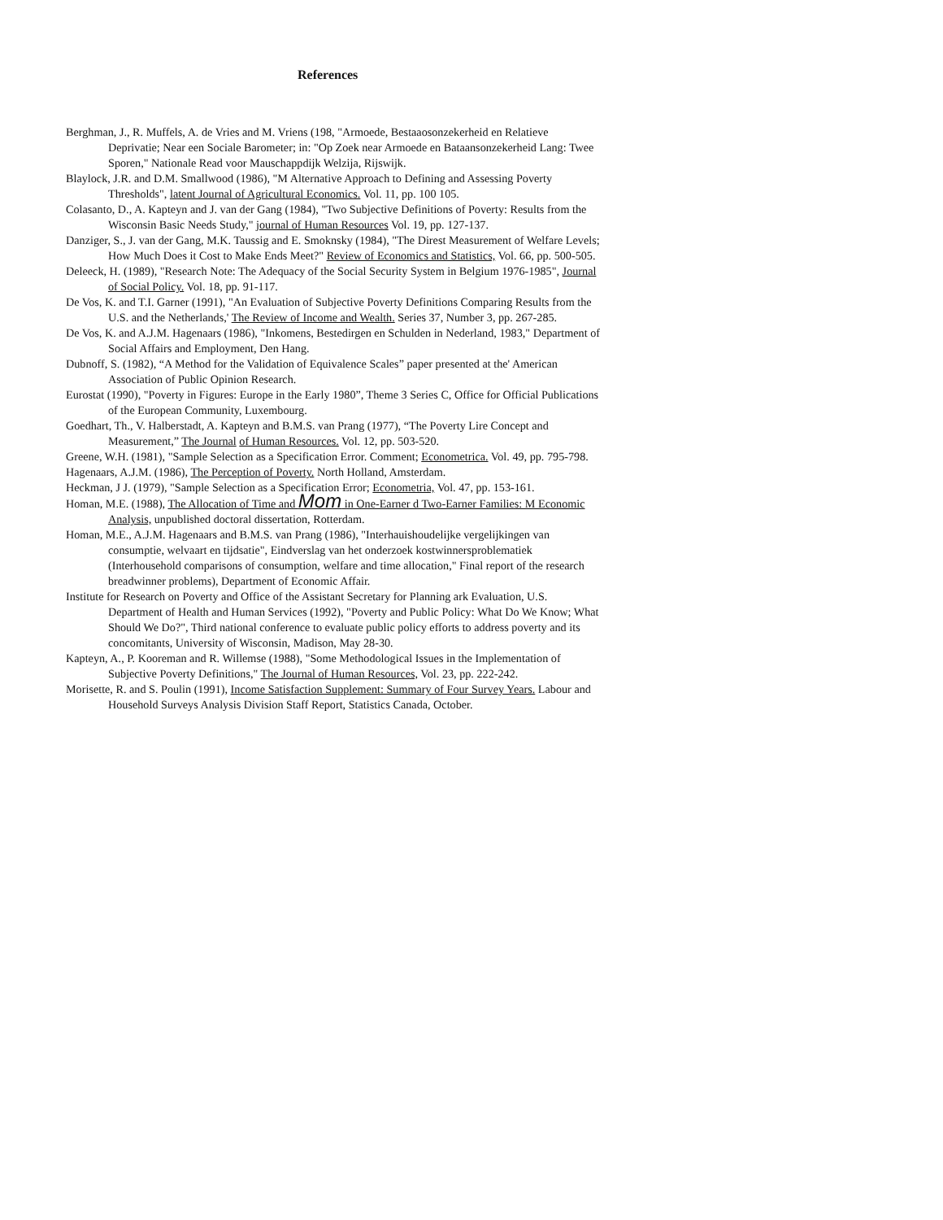References
Berghman, J., R. Muffels, A. de Vries and M. Vriens (198, "Armoede, Bestaaosonzekerheid en Relatieve Deprivatie; Near een Sociale Barometer; in: "Op Zoek near Armoede en Bataansonzekerheid Lang: Twee Sporen," Nationale Read voor Mauschappdijk Welzija, Rijswijk.
Blaylock, J.R. and D.M. Smallwood (1986), "M Alternative Approach to Defining and Assessing Poverty Thresholds", latent Journal of Agricultural Economics. Vol. 11, pp. 100 105.
Colasanto, D., A. Kapteyn and J. van der Gang (1984), "Two Subjective Definitions of Poverty: Results from the Wisconsin Basic Needs Study," journal of Human Resources Vol. 19, pp. 127-137.
Danziger, S., J. van der Gang, M.K. Taussig and E. Smoknsky (1984), "The Direst Measurement of Welfare Levels; How Much Does it Cost to Make Ends Meet?" Review of Economics and Statistics, Vol. 66, pp. 500-505.
Deleeck, H. (1989), "Research Note: The Adequacy of the Social Security System in Belgium 1976-1985", Journal of Social Policy. Vol. 18, pp. 91-117.
De Vos, K. and T.I. Garner (1991), "An Evaluation of Subjective Poverty Definitions Comparing Results from the U.S. and the Netherlands,' The Review of Income and Wealth. Series 37, Number 3, pp. 267-285.
De Vos, K. and A.J.M. Hagenaars (1986), "Inkomens, Bestedirgen en Schulden in Nederland, 1983," Department of Social Affairs and Employment, Den Hang.
Dubnoff, S. (1982), “A Method for the Validation of Equivalence Scales” paper presented at the' American Association of Public Opinion Research.
Eurostat (1990), "Poverty in Figures: Europe in the Early 1980”, Theme 3 Series C, Office for Official Publications of the European Community, Luxembourg.
Goedhart, Th., V. Halberstadt, A. Kapteyn and B.M.S. van Prang (1977), “The Poverty Lire Concept and Measurement,” The Journal of Human Resources. Vol. 12, pp. 503-520.
Greene, W.H. (1981), "Sample Selection as a Specification Error. Comment; Econometrica. Vol. 49, pp. 795-798.
Hagenaars, A.J.M. (1986), The Perception of Poverty. North Holland, Amsterdam.
Heckman, J J. (1979), "Sample Selection as a Specification Error; Econometria, Vol. 47, pp. 153-161.
Homan, M.E. (1988), The Allocation of Time and Mom in One-Earner d Two-Earner Families: M Economic Analysis, unpublished doctoral dissertation, Rotterdam.
Homan, M.E., A.J.M. Hagenaars and B.M.S. van Prang (1986), "Interhauishoudelijke vergelijkingen van consumptie, welvaart en tijdsatie", Eindverslag van het onderzoek kostwinnersproblematiek (Interhousehold comparisons of consumption, welfare and time allocation," Final report of the research breadwinner problems), Department of Economic Affair.
Institute for Research on Poverty and Office of the Assistant Secretary for Planning ark Evaluation, U.S. Department of Health and Human Services (1992), "Poverty and Public Policy: What Do We Know; What Should We Do?", Third national conference to evaluate public policy efforts to address poverty and its concomitants, University of Wisconsin, Madison, May 28-30.
Kapteyn, A., P. Kooreman and R. Willemse (1988), "Some Methodological Issues in the Implementation of Subjective Poverty Definitions," The Journal of Human Resources, Vol. 23, pp. 222-242.
Morisette, R. and S. Poulin (1991), Income Satisfaction Supplement: Summary of Four Survey Years. Labour and Household Surveys Analysis Division Staff Report, Statistics Canada, October.